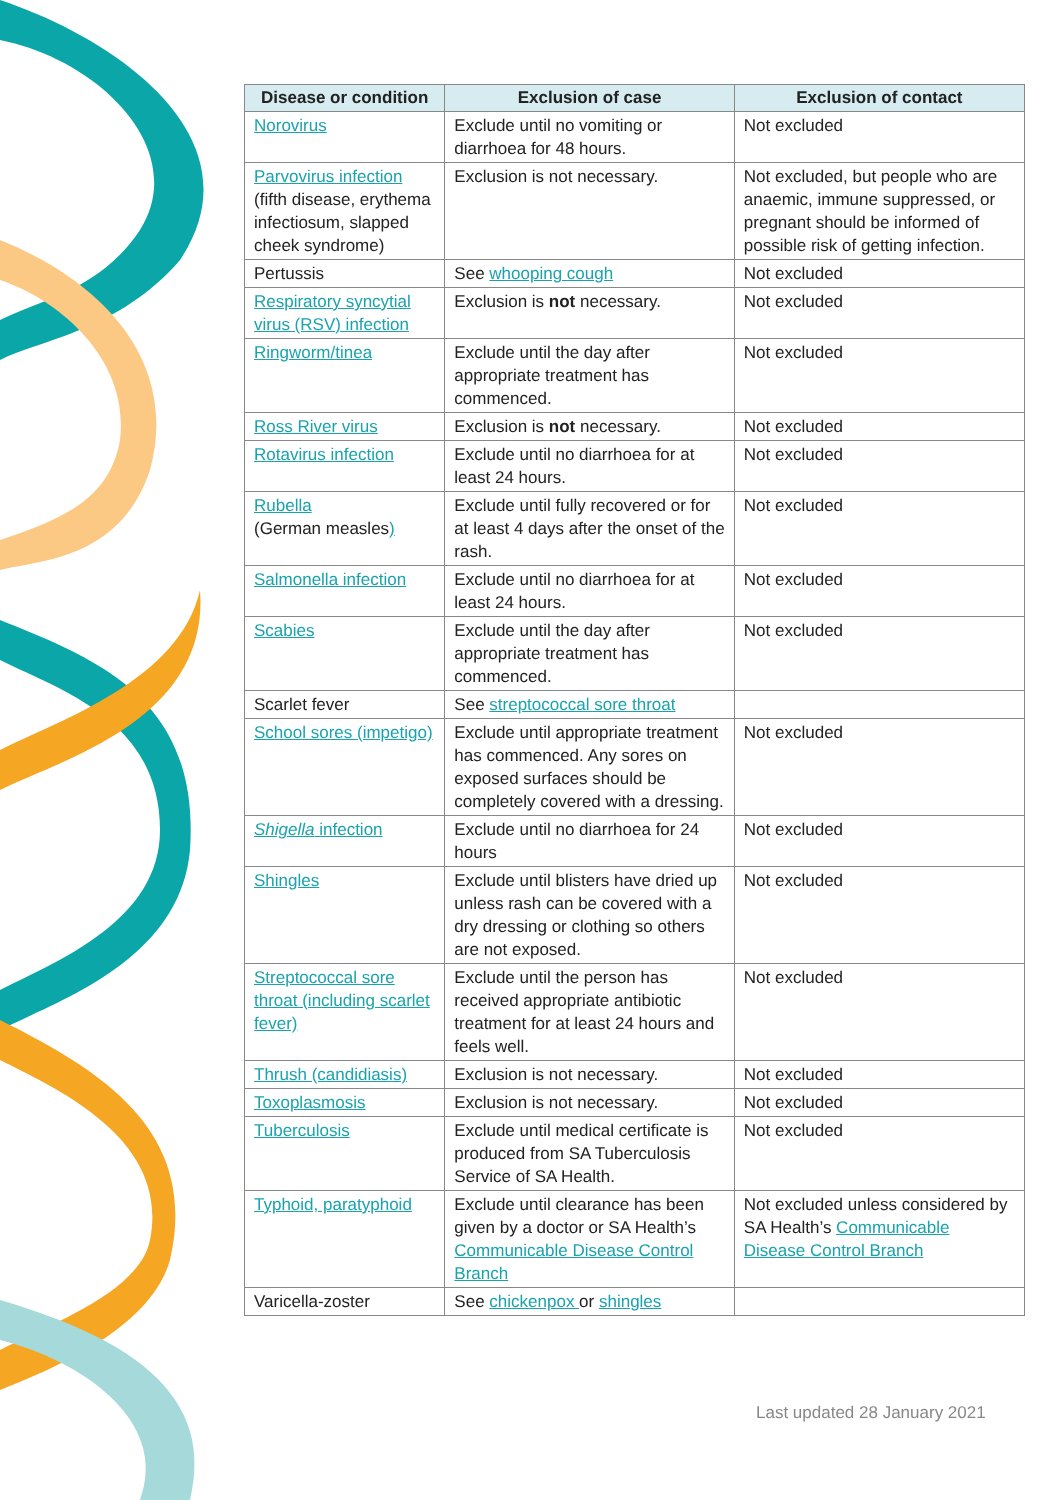| Disease or condition | Exclusion of case | Exclusion of contact |
| --- | --- | --- |
| Norovirus | Exclude until no vomiting or diarrhoea for 48 hours. | Not excluded |
| Parvovirus infection (fifth disease, erythema infectiosum, slapped cheek syndrome) | Exclusion is not necessary. | Not excluded, but people who are anaemic, immune suppressed, or pregnant should be informed of possible risk of getting infection. |
| Pertussis | See whooping cough | Not excluded |
| Respiratory syncytial virus (RSV) infection | Exclusion is not necessary. | Not excluded |
| Ringworm/tinea | Exclude until the day after appropriate treatment has commenced. | Not excluded |
| Ross River virus | Exclusion is not necessary. | Not excluded |
| Rotavirus infection | Exclude until no diarrhoea for at least 24 hours. | Not excluded |
| Rubella (German measles ) | Exclude until fully recovered or for at least 4 days after the onset of the rash. | Not excluded |
| Salmonella infection | Exclude until no diarrhoea for at least 24 hours. | Not excluded |
| Scabies | Exclude until the day after appropriate treatment has commenced. | Not excluded |
| Scarlet fever | See streptococcal sore throat | |
| School sores (impetigo) | Exclude until appropriate treatment has commenced. Any sores on exposed surfaces should be completely covered with a dressing. | Not excluded |
| Shigella infection | Exclude until no diarrhoea for 24 hours | Not excluded |
| Shingles | Exclude until blisters have dried up unless rash can be covered with a dry dressing or clothing so others are not exposed. | Not excluded |
| Streptococcal sore throat (including scarlet fever) | Exclude until the person has received appropriate antibiotic treatment for at least 24 hours and feels well. | Not excluded |
| Thrush (candidiasis) | Exclusion is not necessary. | Not excluded |
| Toxoplasmosis | Exclusion is not necessary. | Not excluded |
| Tuberculosis | Exclude until medical certificate is produced from SA Tuberculosis Service of SA Health. | Not excluded |
| Typhoid, paratyphoid | Exclude until clearance has been given by a doctor or SA Health’s Communicable Disease Control Branch | Not excluded unless considered by SA Health’s Communicable Disease Control Branch |
| Varicella-zoster | See chickenpox or shingles | |
Last updated 28 January 2021